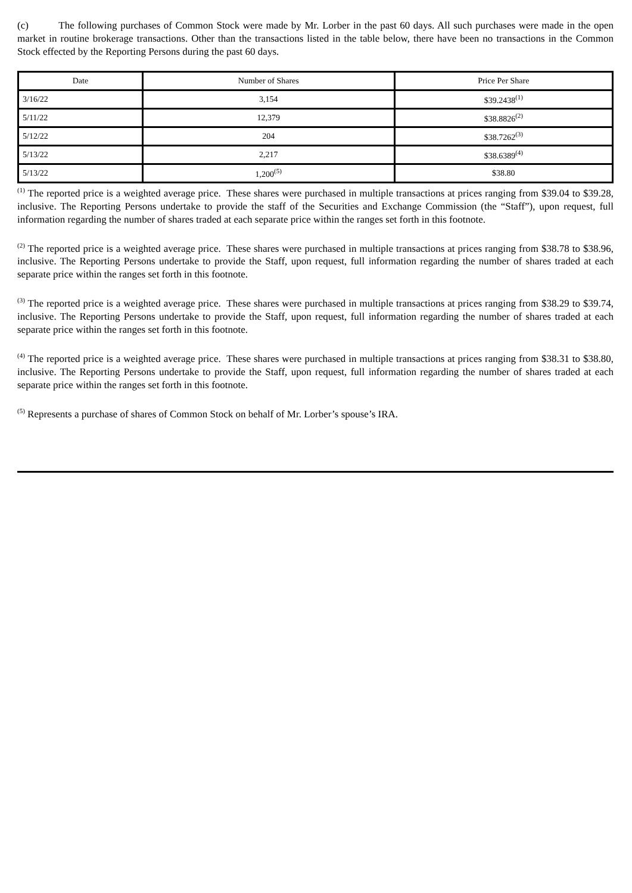(c) The following purchases of Common Stock were made by Mr. Lorber in the past 60 days. All such purchases were made in the open market in routine brokerage transactions. Other than the transactions listed in the table below, there have been no transactions in the Common Stock effected by the Reporting Persons during the past 60 days.
| Date | Number of Shares | Price Per Share |
| --- | --- | --- |
| 3/16/22 | 3,154 | $39.2438<sup>(1)</sup> |
| 5/11/22 | 12,379 | $38.8826<sup>(2)</sup> |
| 5/12/22 | 204 | $38.7262<sup>(3)</sup> |
| 5/13/22 | 2,217 | $38.6389<sup>(4)</sup> |
| 5/13/22 | 1,200<sup>(5)</sup> | $38.80 |
<sup>(1)</sup> The reported price is a weighted average price. These shares were purchased in multiple transactions at prices ranging from $39.04 to $39.28, inclusive. The Reporting Persons undertake to provide the staff of the Securities and Exchange Commission (the “Staff”), upon request, full information regarding the number of shares traded at each separate price within the ranges set forth in this footnote.
<sup>(2)</sup> The reported price is a weighted average price. These shares were purchased in multiple transactions at prices ranging from $38.78 to $38.96, inclusive. The Reporting Persons undertake to provide the Staff, upon request, full information regarding the number of shares traded at each separate price within the ranges set forth in this footnote.
<sup>(3)</sup> The reported price is a weighted average price. These shares were purchased in multiple transactions at prices ranging from $38.29 to $39.74, inclusive. The Reporting Persons undertake to provide the Staff, upon request, full information regarding the number of shares traded at each separate price within the ranges set forth in this footnote.
<sup>(4)</sup> The reported price is a weighted average price. These shares were purchased in multiple transactions at prices ranging from $38.31 to $38.80, inclusive. The Reporting Persons undertake to provide the Staff, upon request, full information regarding the number of shares traded at each separate price within the ranges set forth in this footnote.
<sup>(5)</sup> Represents a purchase of shares of Common Stock on behalf of Mr. Lorber’s spouse’s IRA.